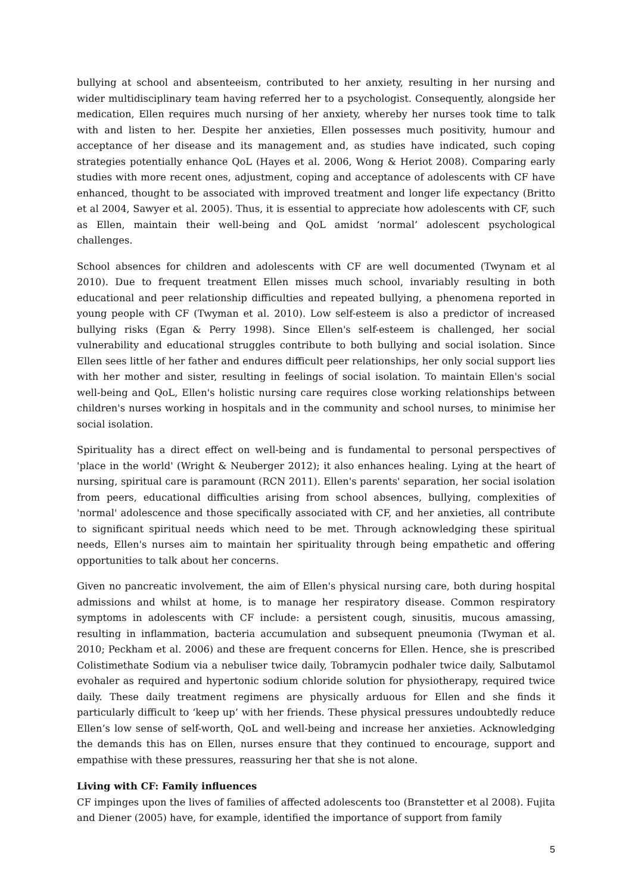bullying at school and absenteeism, contributed to her anxiety, resulting in her nursing and wider multidisciplinary team having referred her to a psychologist. Consequently, alongside her medication, Ellen requires much nursing of her anxiety, whereby her nurses took time to talk with and listen to her. Despite her anxieties, Ellen possesses much positivity, humour and acceptance of her disease and its management and, as studies have indicated, such coping strategies potentially enhance QoL (Hayes et al. 2006, Wong & Heriot 2008). Comparing early studies with more recent ones, adjustment, coping and acceptance of adolescents with CF have enhanced, thought to be associated with improved treatment and longer life expectancy (Britto et al 2004, Sawyer et al. 2005). Thus, it is essential to appreciate how adolescents with CF, such as Ellen, maintain their well-being and QoL amidst ‘normal’ adolescent psychological challenges.
School absences for children and adolescents with CF are well documented (Twynam et al 2010). Due to frequent treatment Ellen misses much school, invariably resulting in both educational and peer relationship difficulties and repeated bullying, a phenomena reported in young people with CF (Twyman et al. 2010). Low self-esteem is also a predictor of increased bullying risks (Egan & Perry 1998). Since Ellen's self-esteem is challenged, her social vulnerability and educational struggles contribute to both bullying and social isolation. Since Ellen sees little of her father and endures difficult peer relationships, her only social support lies with her mother and sister, resulting in feelings of social isolation. To maintain Ellen's social well-being and QoL, Ellen's holistic nursing care requires close working relationships between children's nurses working in hospitals and in the community and school nurses, to minimise her social isolation.
Spirituality has a direct effect on well-being and is fundamental to personal perspectives of 'place in the world' (Wright & Neuberger 2012); it also enhances healing. Lying at the heart of nursing, spiritual care is paramount (RCN 2011). Ellen's parents' separation, her social isolation from peers, educational difficulties arising from school absences, bullying, complexities of 'normal' adolescence and those specifically associated with CF, and her anxieties, all contribute to significant spiritual needs which need to be met. Through acknowledging these spiritual needs, Ellen's nurses aim to maintain her spirituality through being empathetic and offering opportunities to talk about her concerns.
Given no pancreatic involvement, the aim of Ellen's physical nursing care, both during hospital admissions and whilst at home, is to manage her respiratory disease. Common respiratory symptoms in adolescents with CF include: a persistent cough, sinusitis, mucous amassing, resulting in inflammation, bacteria accumulation and subsequent pneumonia (Twyman et al. 2010; Peckham et al. 2006) and these are frequent concerns for Ellen. Hence, she is prescribed Colistimethate Sodium via a nebuliser twice daily, Tobramycin podhaler twice daily, Salbutamol evohaler as required and hypertonic sodium chloride solution for physiotherapy, required twice daily. These daily treatment regimens are physically arduous for Ellen and she finds it particularly difficult to ‘keep up’ with her friends. These physical pressures undoubtedly reduce Ellen’s low sense of self-worth, QoL and well-being and increase her anxieties. Acknowledging the demands this has on Ellen, nurses ensure that they continued to encourage, support and empathise with these pressures, reassuring her that she is not alone.
Living with CF: Family influences
CF impinges upon the lives of families of affected adolescents too (Branstetter et al 2008). Fujita and Diener (2005) have, for example, identified the importance of support from family
5